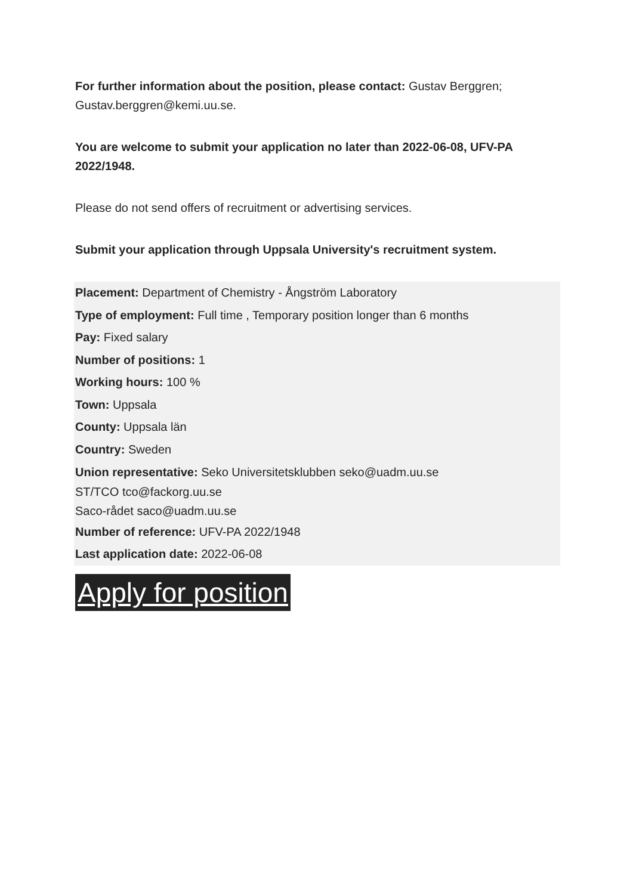For further information about the position, please contact: Gustav Berggren; Gustav.berggren@kemi.uu.se.
You are welcome to submit your application no later than 2022-06-08, UFV-PA 2022/1948.
Please do not send offers of recruitment or advertising services.
Submit your application through Uppsala University's recruitment system.
Placement: Department of Chemistry - Ångström Laboratory
Type of employment: Full time , Temporary position longer than 6 months
Pay: Fixed salary
Number of positions: 1
Working hours: 100 %
Town: Uppsala
County: Uppsala län
Country: Sweden
Union representative: Seko Universitetsklubben seko@uadm.uu.se
ST/TCO tco@fackorg.uu.se
Saco-rådet saco@uadm.uu.se
Number of reference: UFV-PA 2022/1948
Last application date: 2022-06-08
Apply for position